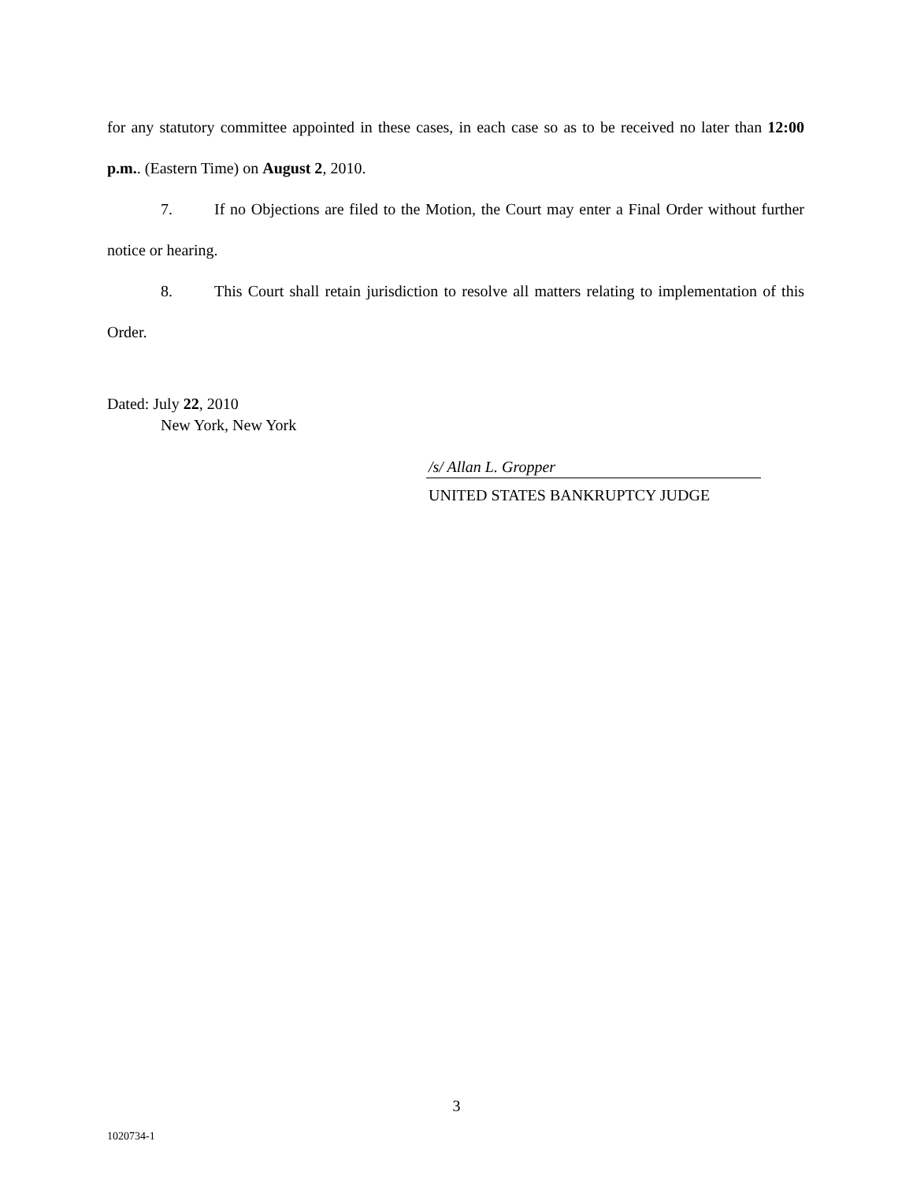for any statutory committee appointed in these cases, in each case so as to be received no later than 12:00 p.m.. (Eastern Time) on August 2, 2010.
7. If no Objections are filed to the Motion, the Court may enter a Final Order without further notice or hearing.
8. This Court shall retain jurisdiction to resolve all matters relating to implementation of this Order.
Dated: July 22, 2010
New York, New York
/s/ Allan L. Gropper
UNITED STATES BANKRUPTCY JUDGE
3
1020734-1